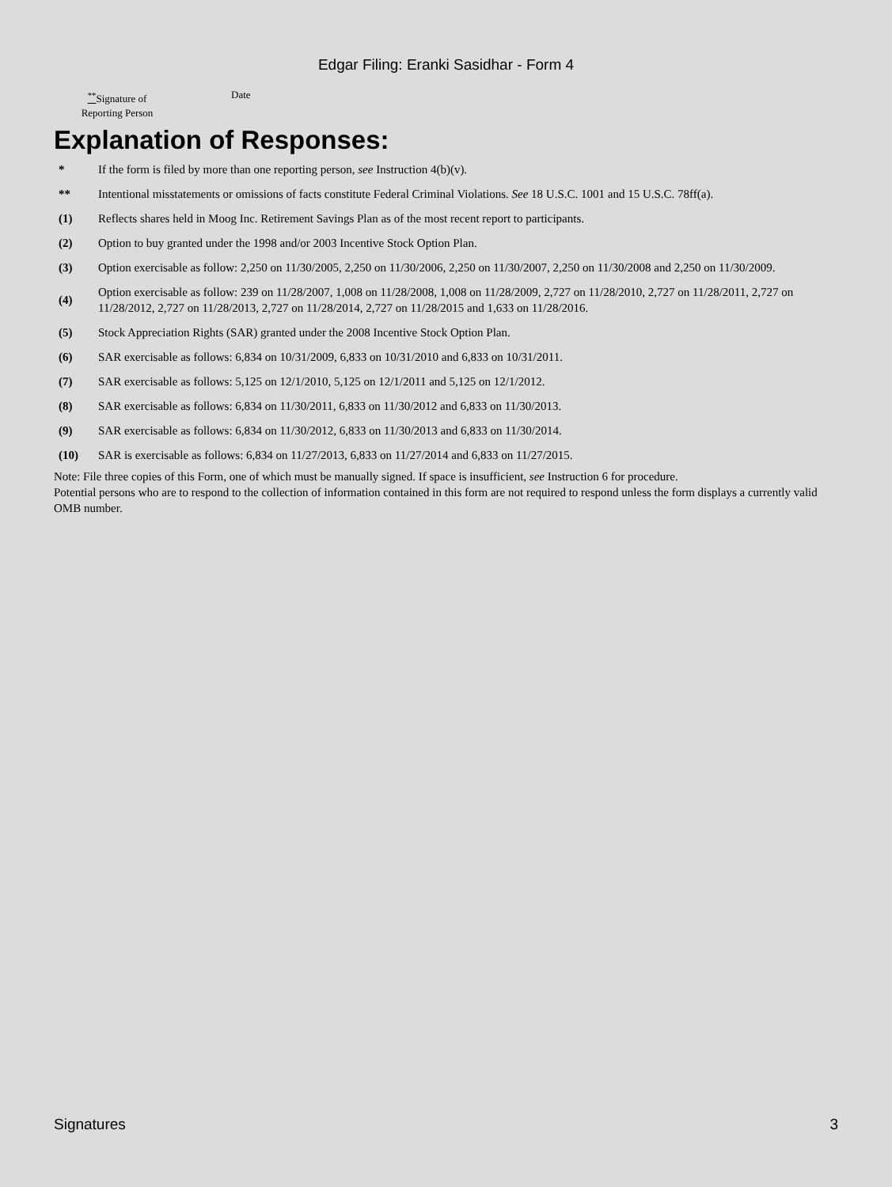Edgar Filing: Eranki Sasidhar - Form 4
<sup>**</sup> Signature of Reporting Person
Date
Explanation of Responses:
| * | If the form is filed by more than one reporting person, see Instruction 4(b)(v). |
| ** | Intentional misstatements or omissions of facts constitute Federal Criminal Violations. See 18 U.S.C. 1001 and 15 U.S.C. 78ff(a). |
| (1) | Reflects shares held in Moog Inc. Retirement Savings Plan as of the most recent report to participants. |
| (2) | Option to buy granted under the 1998 and/or 2003 Incentive Stock Option Plan. |
| (3) | Option exercisable as follow: 2,250 on 11/30/2005, 2,250 on 11/30/2006, 2,250 on 11/30/2007, 2,250 on 11/30/2008 and 2,250 on 11/30/2009. |
| (4) | Option exercisable as follow: 239 on 11/28/2007, 1,008 on 11/28/2008, 1,008 on 11/28/2009, 2,727 on 11/28/2010, 2,727 on 11/28/2011, 2,727 on 11/28/2012, 2,727 on 11/28/2013, 2,727 on 11/28/2014, 2,727 on 11/28/2015 and 1,633 on 11/28/2016. |
| (5) | Stock Appreciation Rights (SAR) granted under the 2008 Incentive Stock Option Plan. |
| (6) | SAR exercisable as follows: 6,834 on 10/31/2009, 6,833 on 10/31/2010 and 6,833 on 10/31/2011. |
| (7) | SAR exercisable as follows: 5,125 on 12/1/2010, 5,125 on 12/1/2011 and 5,125 on 12/1/2012. |
| (8) | SAR exercisable as follows: 6,834 on 11/30/2011, 6,833 on 11/30/2012 and 6,833 on 11/30/2013. |
| (9) | SAR exercisable as follows: 6,834 on 11/30/2012, 6,833 on 11/30/2013 and 6,833 on 11/30/2014. |
| (10) | SAR is exercisable as follows: 6,834 on 11/27/2013, 6,833 on 11/27/2014 and 6,833 on 11/27/2015. |
Note: File three copies of this Form, one of which must be manually signed. If space is insufficient, see Instruction 6 for procedure.
Potential persons who are to respond to the collection of information contained in this form are not required to respond unless the form displays a currently valid OMB number.
Signatures 3